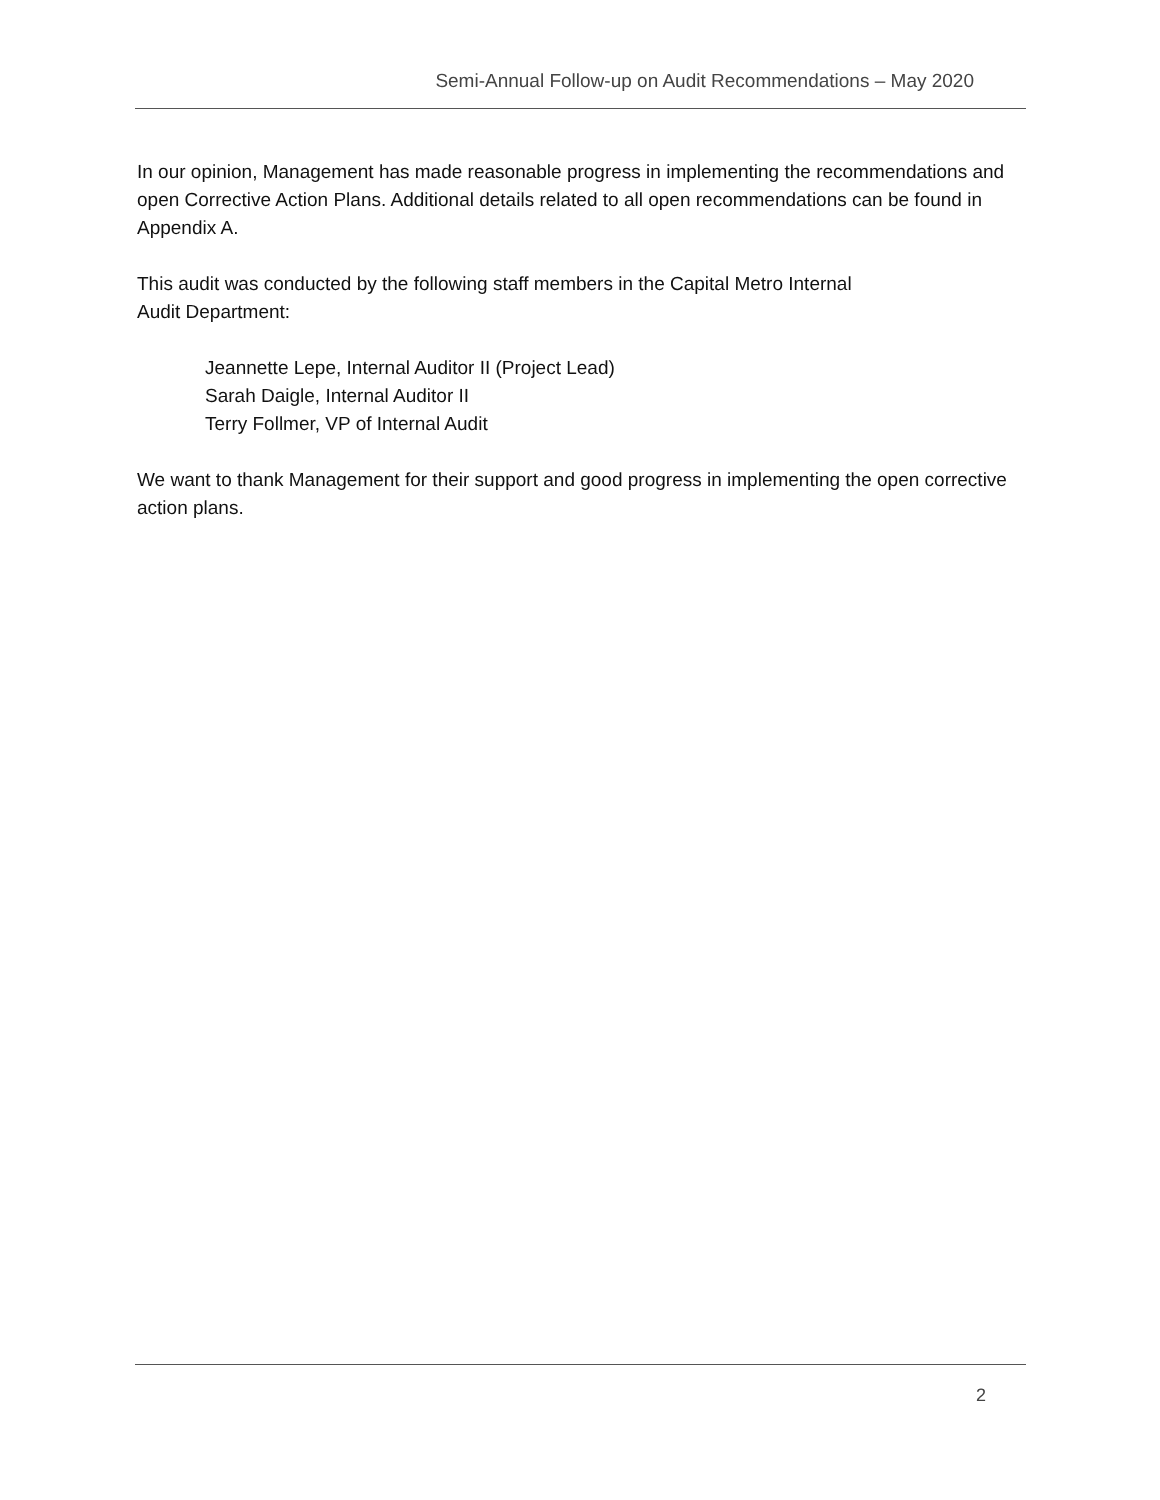Semi-Annual Follow-up on Audit Recommendations – May 2020
In our opinion, Management has made reasonable progress in implementing the recommendations and open Corrective Action Plans. Additional details related to all open recommendations can be found in Appendix A.
This audit was conducted by the following staff members in the Capital Metro Internal
Audit Department:
Jeannette Lepe, Internal Auditor II (Project Lead)
Sarah Daigle, Internal Auditor II
Terry Follmer, VP of Internal Audit
We want to thank Management for their support and good progress in implementing the open corrective action plans.
2